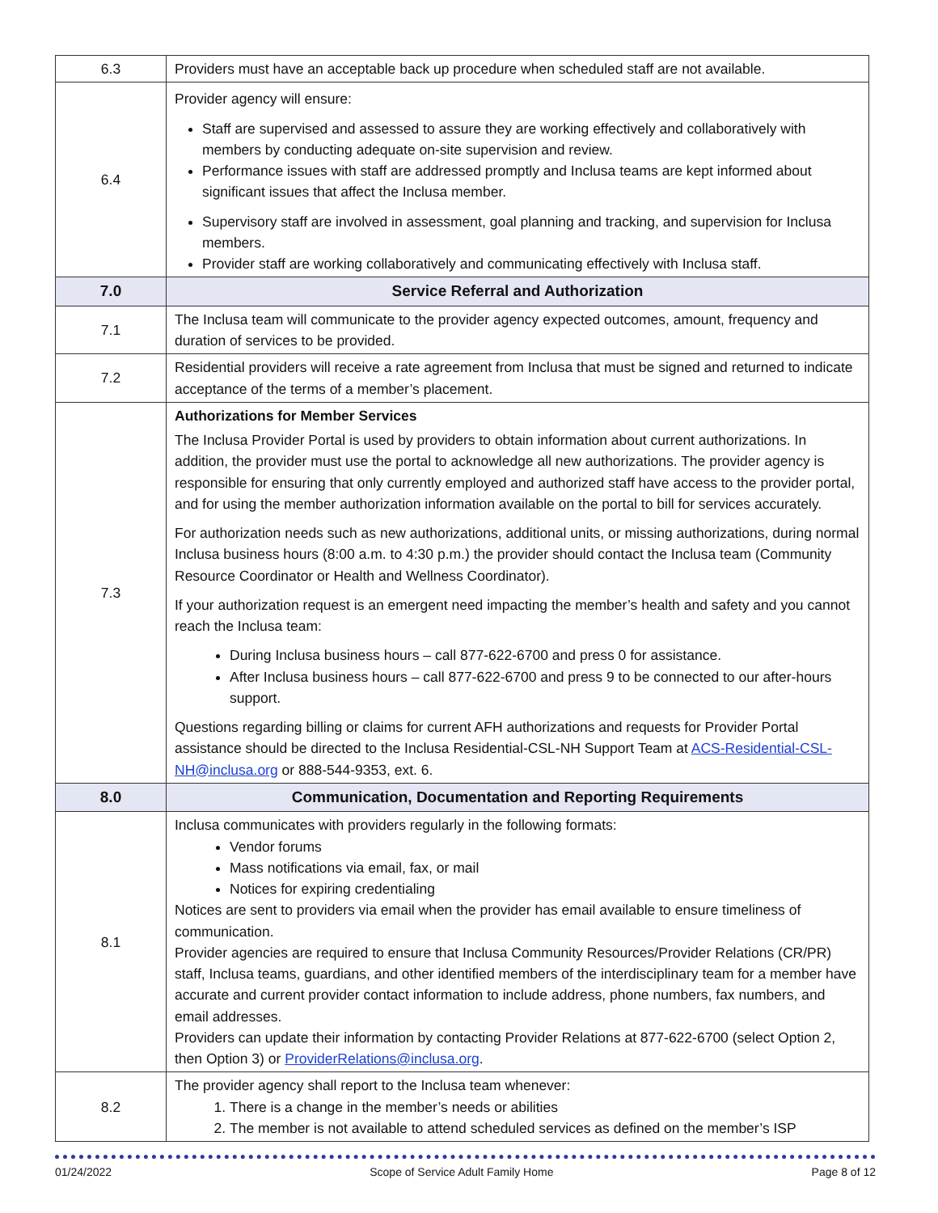| 6.3 | Providers must have an acceptable back up procedure when scheduled staff are not available. |
| 6.4 | Provider agency will ensure: Staff are supervised and assessed to assure they are working effectively and collaboratively with members by conducting adequate on-site supervision and review. Performance issues with staff are addressed promptly and Inclusa teams are kept informed about significant issues that affect the Inclusa member. Supervisory staff are involved in assessment, goal planning and tracking, and supervision for Inclusa members. Provider staff are working collaboratively and communicating effectively with Inclusa staff. |
| 7.0 | Service Referral and Authorization |
| 7.1 | The Inclusa team will communicate to the provider agency expected outcomes, amount, frequency and duration of services to be provided. |
| 7.2 | Residential providers will receive a rate agreement from Inclusa that must be signed and returned to indicate acceptance of the terms of a member’s placement. |
| 7.3 | Authorizations for Member Services The Inclusa Provider Portal is used by providers to obtain information about current authorizations. In addition, the provider must use the portal to acknowledge all new authorizations. The provider agency is responsible for ensuring that only currently employed and authorized staff have access to the provider portal, and for using the member authorization information available on the portal to bill for services accurately. For authorization needs such as new authorizations, additional units, or missing authorizations, during normal Inclusa business hours (8:00 a.m. to 4:30 p.m.) the provider should contact the Inclusa team (Community Resource Coordinator or Health and Wellness Coordinator). If your authorization request is an emergent need impacting the member’s health and safety and you cannot reach the Inclusa team: During Inclusa business hours – call 877-622-6700 and press 0 for assistance. After Inclusa business hours – call 877-622-6700 and press 9 to be connected to our after-hours support. Questions regarding billing or claims for current AFH authorizations and requests for Provider Portal assistance should be directed to the Inclusa Residential-CSL-NH Support Team at ACS-Residential-CSL-NH@inclusa.org or 888-544-9353, ext. 6. |
| 8.0 | Communication, Documentation and Reporting Requirements |
| 8.1 | Inclusa communicates with providers regularly in the following formats: Vendor forums Mass notifications via email, fax, or mail Notices for expiring credentialing Notices are sent to providers via email when the provider has email available to ensure timeliness of communication. Provider agencies are required to ensure that Inclusa Community Resources/Provider Relations (CR/PR) staff, Inclusa teams, guardians, and other identified members of the interdisciplinary team for a member have accurate and current provider contact information to include address, phone numbers, fax numbers, and email addresses. Providers can update their information by contacting Provider Relations at 877-622-6700 (select Option 2, then Option 3) or ProviderRelations@inclusa.org . |
| 8.2 | The provider agency shall report to the Inclusa team whenever: 1. There is a change in the member’s needs or abilities 2. The member is not available to attend scheduled services as defined on the member’s ISP |
01/24/2022 Scope of Service Adult Family Home Page 8 of 12